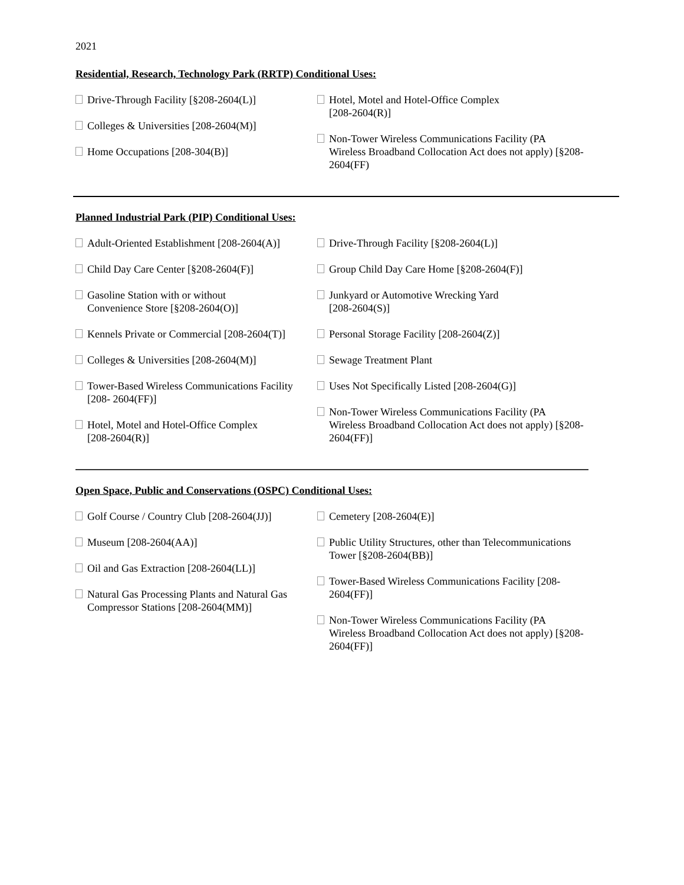2021
Residential, Research, Technology Park (RRTP) Conditional Uses:
Drive-Through Facility [§208-2604(L)]
Colleges & Universities [208-2604(M)]
Home Occupations [208-304(B)]
Hotel, Motel and Hotel-Office Complex
[208-2604(R)]
Non-Tower Wireless Communications Facility (PA
Wireless Broadband Collocation Act does not apply) [§208-2604(FF)
Planned Industrial Park (PIP) Conditional Uses:
Adult-Oriented Establishment [208-2604(A)]
Child Day Care Center [§208-2604(F)]
Gasoline Station with or without
Convenience Store [§208-2604(O)]
Kennels Private or Commercial [208-2604(T)]
Colleges & Universities [208-2604(M)]
Tower-Based Wireless Communications Facility
[208- 2604(FF)]
Hotel, Motel and Hotel-Office Complex
[208-2604(R)]
Drive-Through Facility [§208-2604(L)]
Group Child Day Care Home [§208-2604(F)]
Junkyard or Automotive Wrecking Yard
[208-2604(S)]
Personal Storage Facility [208-2604(Z)]
Sewage Treatment Plant
Uses Not Specifically Listed [208-2604(G)]
Non-Tower Wireless Communications Facility (PA
Wireless Broadband Collocation Act does not apply) [§208-2604(FF)]
Open Space, Public and Conservations (OSPC) Conditional Uses:
Golf Course / Country Club [208-2604(JJ)]
Museum [208-2604(AA)]
Oil and Gas Extraction [208-2604(LL)]
Natural Gas Processing Plants and Natural Gas
Compressor Stations [208-2604(MM)]
Cemetery [208-2604(E)]
Public Utility Structures, other than Telecommunications
Tower [§208-2604(BB)]
Tower-Based Wireless Communications Facility [208-
2604(FF)]
Non-Tower Wireless Communications Facility (PA
Wireless Broadband Collocation Act does not apply) [§208-2604(FF)]